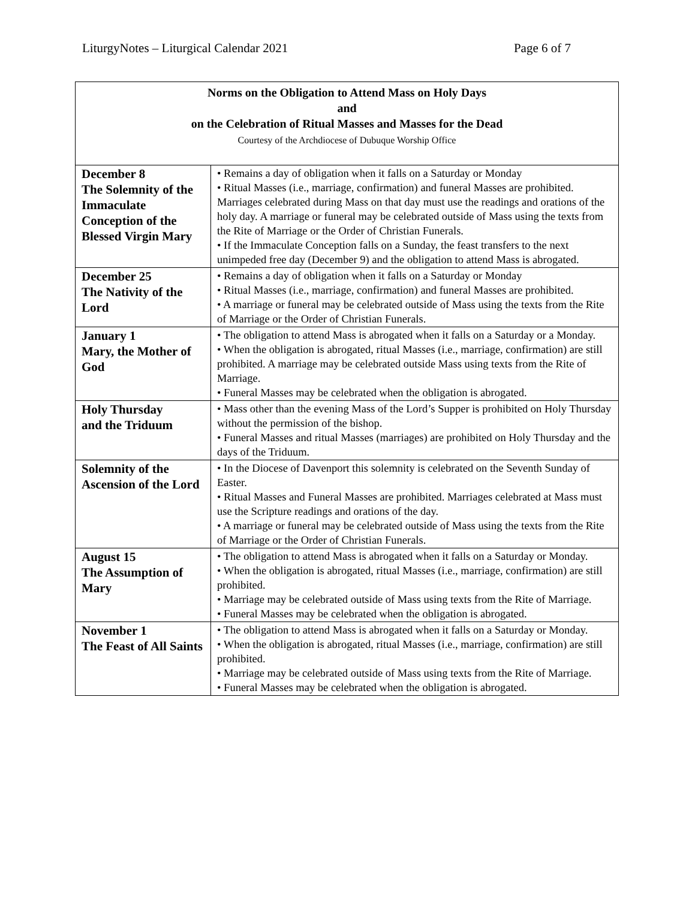LiturgyNotes – Liturgical Calendar 2021 Page 6 of 7
| Norms on the Obligation to Attend Mass on Holy Days and on the Celebration of Ritual Masses and Masses for the Dead Courtesy of the Archdiocese of Dubuque Worship Office | |
| --- | --- |
| December 8 The Solemnity of the Immaculate Conception of the Blessed Virgin Mary | • Remains a day of obligation when it falls on a Saturday or Monday • Ritual Masses (i.e., marriage, confirmation) and funeral Masses are prohibited. Marriages celebrated during Mass on that day must use the readings and orations of the holy day. A marriage or funeral may be celebrated outside of Mass using the texts from the Rite of Marriage or the Order of Christian Funerals. • If the Immaculate Conception falls on a Sunday, the feast transfers to the next unimpeded free day (December 9) and the obligation to attend Mass is abrogated. |
| December 25 The Nativity of the Lord | • Remains a day of obligation when it falls on a Saturday or Monday • Ritual Masses (i.e., marriage, confirmation) and funeral Masses are prohibited. • A marriage or funeral may be celebrated outside of Mass using the texts from the Rite of Marriage or the Order of Christian Funerals. |
| January 1 Mary, the Mother of God | • The obligation to attend Mass is abrogated when it falls on a Saturday or a Monday. • When the obligation is abrogated, ritual Masses (i.e., marriage, confirmation) are still prohibited. A marriage may be celebrated outside Mass using texts from the Rite of Marriage. • Funeral Masses may be celebrated when the obligation is abrogated. |
| Holy Thursday and the Triduum | • Mass other than the evening Mass of the Lord’s Supper is prohibited on Holy Thursday without the permission of the bishop. • Funeral Masses and ritual Masses (marriages) are prohibited on Holy Thursday and the days of the Triduum. |
| Solemnity of the Ascension of the Lord | • In the Diocese of Davenport this solemnity is celebrated on the Seventh Sunday of Easter. • Ritual Masses and Funeral Masses are prohibited. Marriages celebrated at Mass must use the Scripture readings and orations of the day. • A marriage or funeral may be celebrated outside of Mass using the texts from the Rite of Marriage or the Order of Christian Funerals. |
| August 15 The Assumption of Mary | • The obligation to attend Mass is abrogated when it falls on a Saturday or Monday. • When the obligation is abrogated, ritual Masses (i.e., marriage, confirmation) are still prohibited. • Marriage may be celebrated outside of Mass using texts from the Rite of Marriage. • Funeral Masses may be celebrated when the obligation is abrogated. |
| November 1 The Feast of All Saints | • The obligation to attend Mass is abrogated when it falls on a Saturday or Monday. • When the obligation is abrogated, ritual Masses (i.e., marriage, confirmation) are still prohibited. • Marriage may be celebrated outside of Mass using texts from the Rite of Marriage. • Funeral Masses may be celebrated when the obligation is abrogated. |